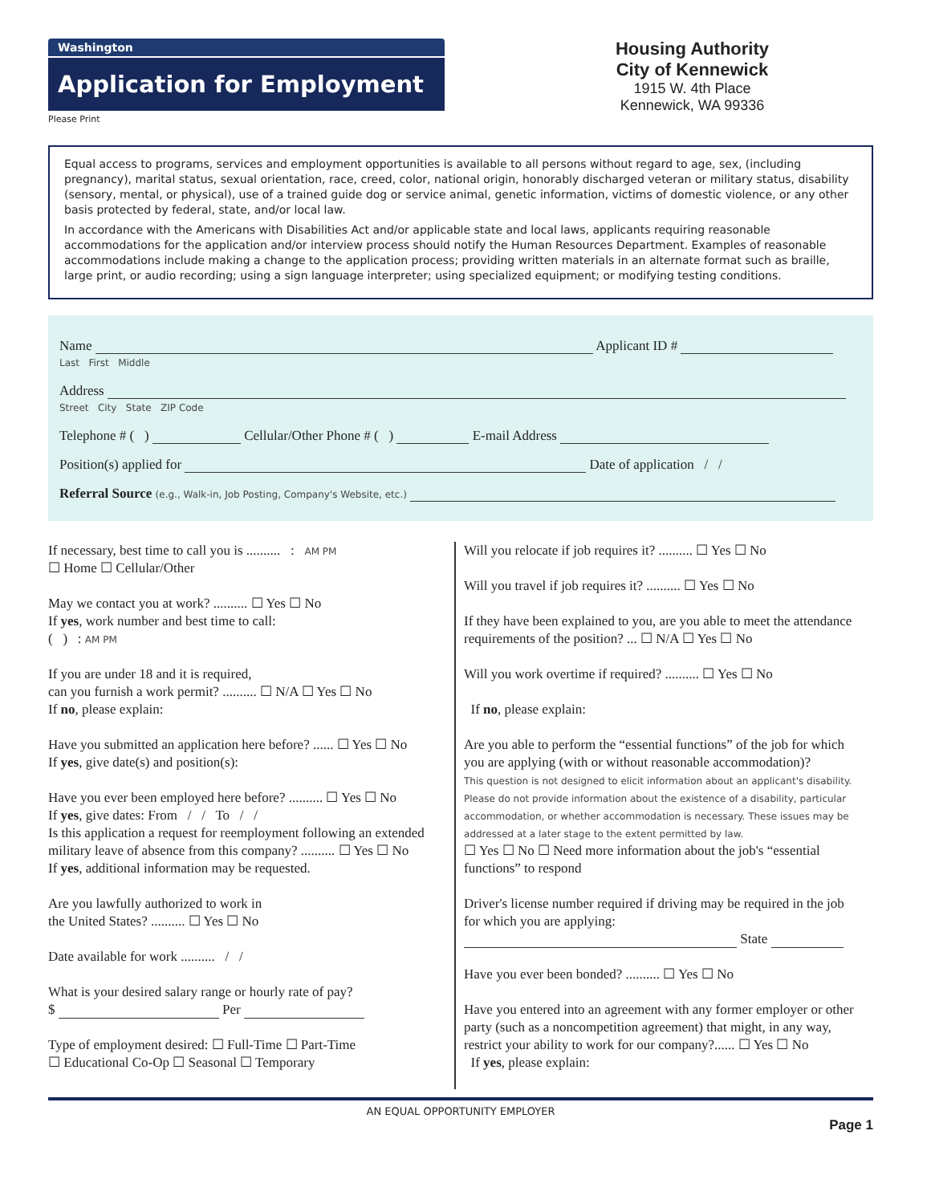Washington
Application for Employment
Please Print
Housing Authority
City of Kennewick
1915 W. 4th Place
Kennewick, WA 99336
Equal access to programs, services and employment opportunities is available to all persons without regard to age, sex, (including pregnancy), marital status, sexual orientation, race, creed, color, national origin, honorably discharged veteran or military status, disability (sensory, mental, or physical), use of a trained guide dog or service animal, genetic information, victims of domestic violence, or any other basis protected by federal, state, and/or local law.
In accordance with the Americans with Disabilities Act and/or applicable state and local laws, applicants requiring reasonable accommodations for the application and/or interview process should notify the Human Resources Department. Examples of reasonable accommodations include making a change to the application process; providing written materials in an alternate format such as braille, large print, or audio recording; using a sign language interpreter; using specialized equipment; or modifying testing conditions.
Name Applicant ID #
Last First Middle
Address
Street City State ZIP Code
Telephone # ( ) Cellular/Other Phone # ( ) E-mail Address
Position(s) applied for Date of application / /
Referral Source (e.g., Walk-in, Job Posting, Company's Website, etc.)
If necessary, best time to call you is .......... : AM PM
☐ Home ☐ Cellular/Other
May we contact you at work? .......... ☐ Yes ☐ No
If yes, work number and best time to call:
( ) : AM PM
If you are under 18 and it is required,
can you furnish a work permit? .......... ☐ N/A ☐ Yes ☐ No
If no, please explain:
Have you submitted an application here before? ...... ☐ Yes ☐ No
If yes, give date(s) and position(s):
Have you ever been employed here before? .......... ☐ Yes ☐ No
If yes, give dates: From / / To / /
Is this application a request for reemployment following an extended military leave of absence from this company? .......... ☐ Yes ☐ No
If yes, additional information may be requested.
Are you lawfully authorized to work in
the United States? .......... ☐ Yes ☐ No
Date available for work .......... / /
What is your desired salary range or hourly rate of pay?
$ Per
Type of employment desired: ☐ Full-Time ☐ Part-Time
☐ Educational Co-Op ☐ Seasonal ☐ Temporary
Will you relocate if job requires it? .......... ☐ Yes ☐ No
Will you travel if job requires it? .......... ☐ Yes ☐ No
If they have been explained to you, are you able to meet the attendance requirements of the position? ... ☐ N/A ☐ Yes ☐ No
Will you work overtime if required? .......... ☐ Yes ☐ No
If no, please explain:
Are you able to perform the “essential functions” of the job for which you are applying (with or without reasonable accommodation)?
This question is not designed to elicit information about an applicant's disability. Please do not provide information about the existence of a disability, particular accommodation, or whether accommodation is necessary. These issues may be addressed at a later stage to the extent permitted by law.
☐ Yes ☐ No ☐ Need more information about the job's “essential functions” to respond
Driver's license number required if driving may be required in the job for which you are applying:
State
Have you ever been bonded? .......... ☐ Yes ☐ No
Have you entered into an agreement with any former employer or other party (such as a noncompetition agreement) that might, in any way, restrict your ability to work for our company?...... ☐ Yes ☐ No
If yes, please explain:
AN EQUAL OPPORTUNITY EMPLOYER
Page 1